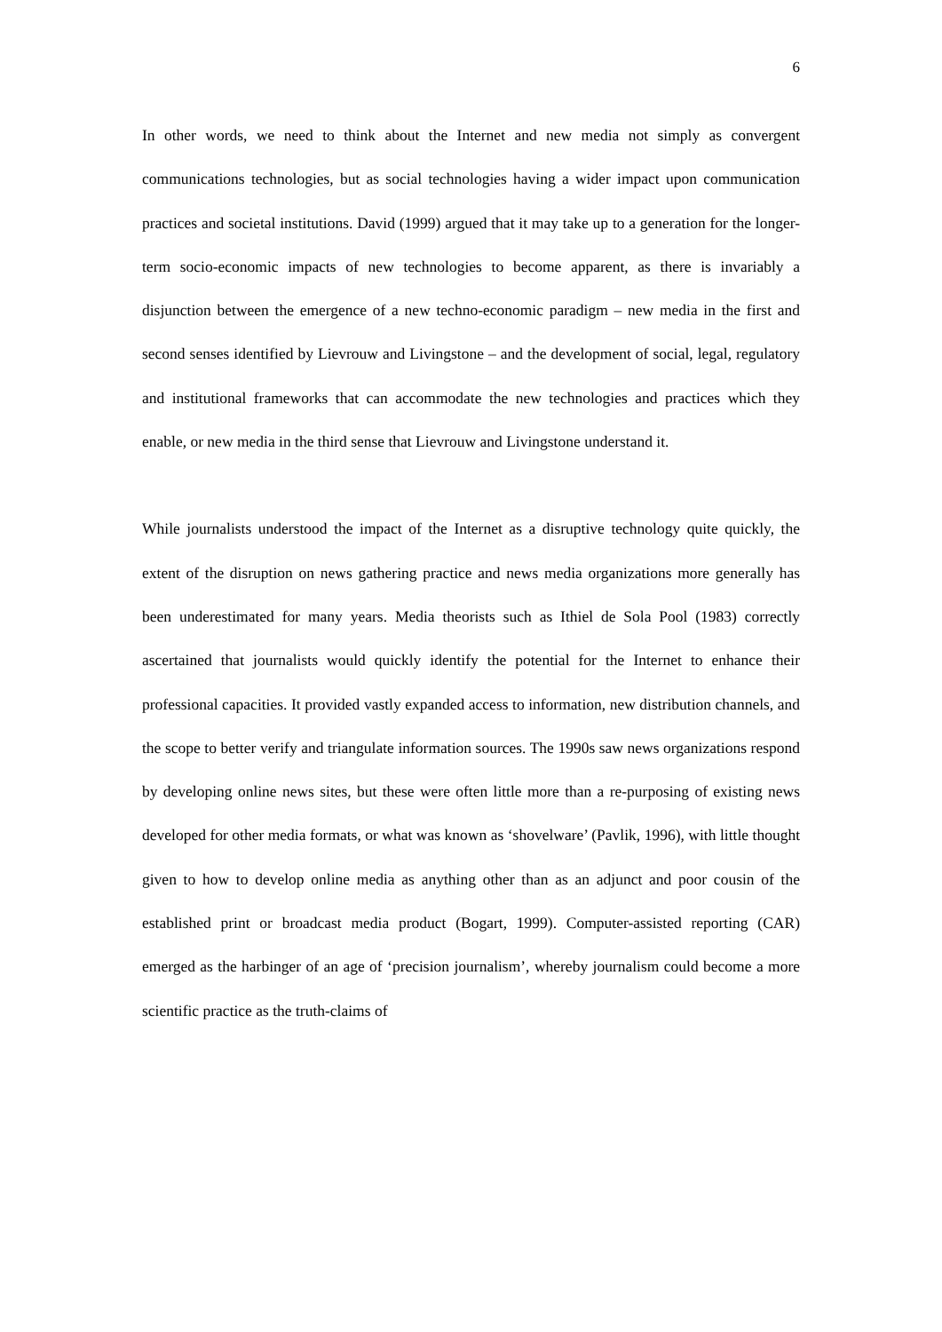6
In other words, we need to think about the Internet and new media not simply as convergent communications technologies, but as social technologies having a wider impact upon communication practices and societal institutions. David (1999) argued that it may take up to a generation for the longer-term socio-economic impacts of new technologies to become apparent, as there is invariably a disjunction between the emergence of a new techno-economic paradigm – new media in the first and second senses identified by Lievrouw and Livingstone – and the development of social, legal, regulatory and institutional frameworks that can accommodate the new technologies and practices which they enable, or new media in the third sense that Lievrouw and Livingstone understand it.
While journalists understood the impact of the Internet as a disruptive technology quite quickly, the extent of the disruption on news gathering practice and news media organizations more generally has been underestimated for many years. Media theorists such as Ithiel de Sola Pool (1983) correctly ascertained that journalists would quickly identify the potential for the Internet to enhance their professional capacities. It provided vastly expanded access to information, new distribution channels, and the scope to better verify and triangulate information sources. The 1990s saw news organizations respond by developing online news sites, but these were often little more than a re-purposing of existing news developed for other media formats, or what was known as ‘shovelware’ (Pavlik, 1996), with little thought given to how to develop online media as anything other than as an adjunct and poor cousin of the established print or broadcast media product (Bogart, 1999). Computer-assisted reporting (CAR) emerged as the harbinger of an age of ‘precision journalism’, whereby journalism could become a more scientific practice as the truth-claims of